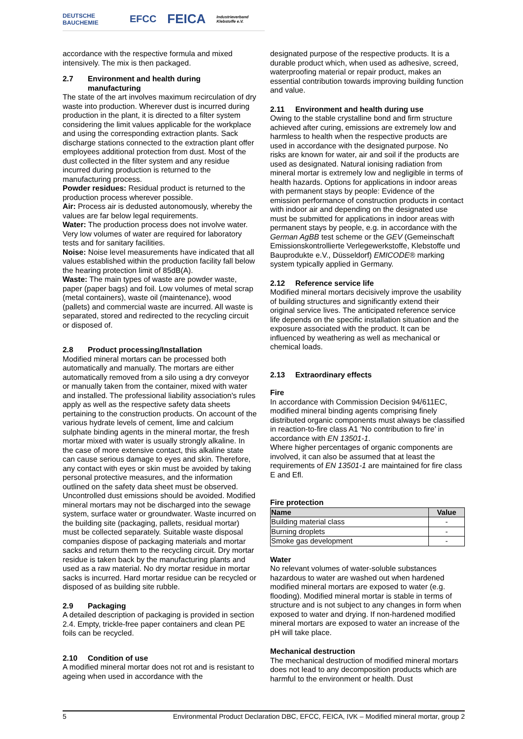DEUTSCHE BAUCHEMIE EFCC FEICA Industrieverband Klebstoffe e.V.
accordance with the respective formula and mixed intensively. The mix is then packaged.
2.7 Environment and health during
manufacturing
The state of the art involves maximum recirculation of dry waste into production. Wherever dust is incurred during production in the plant, it is directed to a filter system considering the limit values applicable for the workplace and using the corresponding extraction plants. Sack discharge stations connected to the extraction plant offer employees additional protection from dust. Most of the dust collected in the filter system and any residue incurred during production is returned to the manufacturing process.
Powder residues: Residual product is returned to the production process wherever possible.
Air: Process air is dedusted autonomously, whereby the values are far below legal requirements.
Water: The production process does not involve water. Very low volumes of water are required for laboratory tests and for sanitary facilities.
Noise: Noise level measurements have indicated that all values established within the production facility fall below the hearing protection limit of 85dB(A).
Waste: The main types of waste are powder waste, paper (paper bags) and foil. Low volumes of metal scrap (metal containers), waste oil (maintenance), wood (pallets) and commercial waste are incurred. All waste is separated, stored and redirected to the recycling circuit or disposed of.
2.8 Product processing/Installation
Modified mineral mortars can be processed both automatically and manually. The mortars are either automatically removed from a silo using a dry conveyor or manually taken from the container, mixed with water and installed. The professional liability association's rules apply as well as the respective safety data sheets pertaining to the construction products. On account of the various hydrate levels of cement, lime and calcium sulphate binding agents in the mineral mortar, the fresh mortar mixed with water is usually strongly alkaline. In the case of more extensive contact, this alkaline state can cause serious damage to eyes and skin. Therefore, any contact with eyes or skin must be avoided by taking personal protective measures, and the information outlined on the safety data sheet must be observed. Uncontrolled dust emissions should be avoided. Modified mineral mortars may not be discharged into the sewage system, surface water or groundwater. Waste incurred on the building site (packaging, pallets, residual mortar) must be collected separately. Suitable waste disposal companies dispose of packaging materials and mortar sacks and return them to the recycling circuit. Dry mortar residue is taken back by the manufacturing plants and used as a raw material. No dry mortar residue in mortar sacks is incurred. Hard mortar residue can be recycled or disposed of as building site rubble.
2.9 Packaging
A detailed description of packaging is provided in section 2.4. Empty, trickle-free paper containers and clean PE foils can be recycled.
2.10 Condition of use
A modified mineral mortar does not rot and is resistant to ageing when used in accordance with the
designated purpose of the respective products. It is a durable product which, when used as adhesive, screed, waterproofing material or repair product, makes an essential contribution towards improving building function and value.
2.11 Environment and health during use
Owing to the stable crystalline bond and firm structure achieved after curing, emissions are extremely low and harmless to health when the respective products are used in accordance with the designated purpose. No risks are known for water, air and soil if the products are used as designated. Natural ionising radiation from mineral mortar is extremely low and negligible in terms of health hazards. Options for applications in indoor areas with permanent stays by people: Evidence of the emission performance of construction products in contact with indoor air and depending on the designated use must be submitted for applications in indoor areas with permanent stays by people, e.g. in accordance with the German AgBB test scheme or the GEV (Gemeinschaft Emissionskontrollierte Verlegewerkstoffe, Klebstoffe und Bauprodukte e.V., Düsseldorf) EMICODE® marking system typically applied in Germany.
2.12 Reference service life
Modified mineral mortars decisively improve the usability of building structures and significantly extend their original service lives. The anticipated reference service life depends on the specific installation situation and the exposure associated with the product. It can be influenced by weathering as well as mechanical or chemical loads.
2.13 Extraordinary effects
Fire
In accordance with Commission Decision 94/611EC, modified mineral binding agents comprising finely distributed organic components must always be classified in reaction-to-fire class A1 ‘No contribution to fire’ in accordance with EN 13501-1.
Where higher percentages of organic components are involved, it can also be assumed that at least the requirements of EN 13501-1 are maintained for fire class E and Efl.
Fire protection
| Name | Value |
| --- | --- |
| Building material class | - |
| Burning droplets | - |
| Smoke gas development | - |
Water
No relevant volumes of water-soluble substances hazardous to water are washed out when hardened modified mineral mortars are exposed to water (e.g. flooding). Modified mineral mortar is stable in terms of structure and is not subject to any changes in form when exposed to water and drying. If non-hardened modified mineral mortars are exposed to water an increase of the pH will take place.
Mechanical destruction
The mechanical destruction of modified mineral mortars does not lead to any decomposition products which are harmful to the environment or health. Dust
5 Environmental Product Declaration DBC, EFCC, FEICA, IVK – Modified mineral mortar, group 2